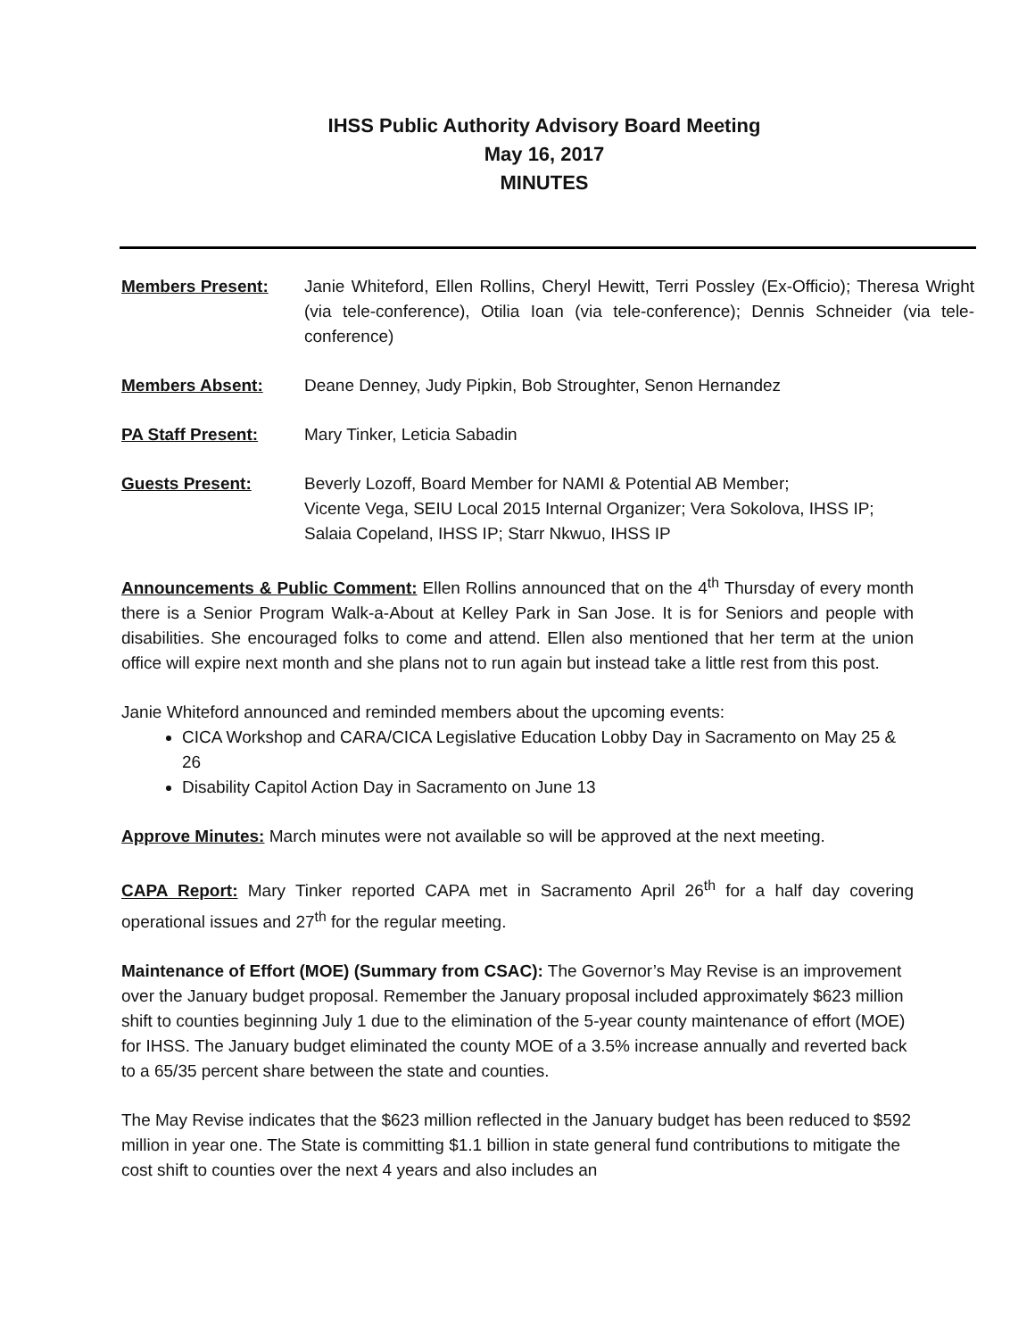IHSS Public Authority Advisory Board Meeting
May 16, 2017
MINUTES
Members Present: Janie Whiteford, Ellen Rollins, Cheryl Hewitt, Terri Possley (Ex-Officio); Theresa Wright (via tele-conference), Otilia Ioan (via tele-conference); Dennis Schneider (via tele-conference)
Members Absent: Deane Denney, Judy Pipkin, Bob Stroughter, Senon Hernandez
PA Staff Present: Mary Tinker, Leticia Sabadin
Guests Present: Beverly Lozoff, Board Member for NAMI & Potential AB Member;
Vicente Vega, SEIU Local 2015 Internal Organizer; Vera Sokolova, IHSS IP;
Salaia Copeland, IHSS IP; Starr Nkwuo, IHSS IP
Announcements & Public Comment: Ellen Rollins announced that on the 4<sup>th</sup> Thursday of every month there is a Senior Program Walk-a-About at Kelley Park in San Jose. It is for Seniors and people with disabilities. She encouraged folks to come and attend. Ellen also mentioned that her term at the union office will expire next month and she plans not to run again but instead take a little rest from this post.
Janie Whiteford announced and reminded members about the upcoming events:
CICA Workshop and CARA/CICA Legislative Education Lobby Day in Sacramento on May 25 & 26
Disability Capitol Action Day in Sacramento on June 13
Approve Minutes: March minutes were not available so will be approved at the next meeting.
CAPA Report: Mary Tinker reported CAPA met in Sacramento April 26<sup>th</sup> for a half day covering operational issues and 27<sup>th</sup> for the regular meeting.
Maintenance of Effort (MOE) (Summary from CSAC): The Governor’s May Revise is an improvement over the January budget proposal. Remember the January proposal included approximately $623 million shift to counties beginning July 1 due to the elimination of the 5-year county maintenance of effort (MOE) for IHSS. The January budget eliminated the county MOE of a 3.5% increase annually and reverted back to a 65/35 percent share between the state and counties.
The May Revise indicates that the $623 million reflected in the January budget has been reduced to $592 million in year one. The State is committing $1.1 billion in state general fund contributions to mitigate the cost shift to counties over the next 4 years and also includes an